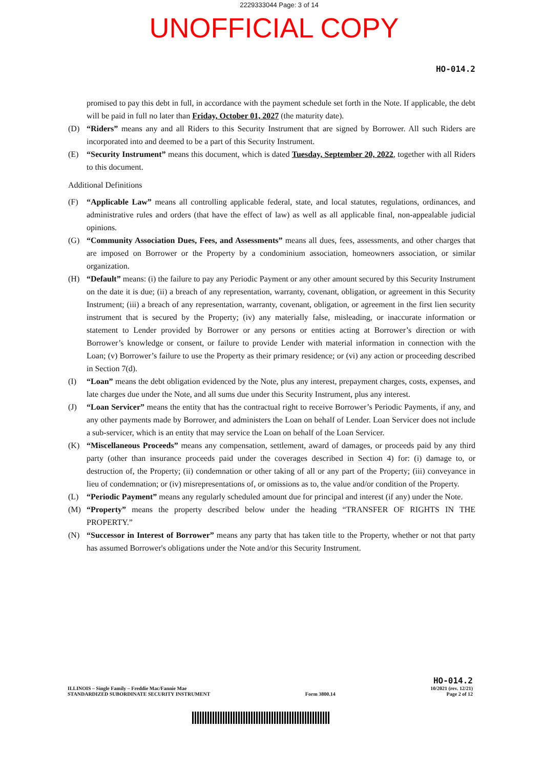2229333044 Page: 3 of 14
UNOFFICIAL COPY
HO-014.2
promised to pay this debt in full, in accordance with the payment schedule set forth in the Note. If applicable, the debt will be paid in full no later than Friday, October 01, 2027 (the maturity date).
(D) “Riders” means any and all Riders to this Security Instrument that are signed by Borrower. All such Riders are incorporated into and deemed to be a part of this Security Instrument.
(E) “Security Instrument” means this document, which is dated Tuesday, September 20, 2022, together with all Riders to this document.
Additional Definitions
(F) “Applicable Law” means all controlling applicable federal, state, and local statutes, regulations, ordinances, and administrative rules and orders (that have the effect of law) as well as all applicable final, non-appealable judicial opinions.
(G) “Community Association Dues, Fees, and Assessments” means all dues, fees, assessments, and other charges that are imposed on Borrower or the Property by a condominium association, homeowners association, or similar organization.
(H) “Default” means: (i) the failure to pay any Periodic Payment or any other amount secured by this Security Instrument on the date it is due; (ii) a breach of any representation, warranty, covenant, obligation, or agreement in this Security Instrument; (iii) a breach of any representation, warranty, covenant, obligation, or agreement in the first lien security instrument that is secured by the Property; (iv) any materially false, misleading, or inaccurate information or statement to Lender provided by Borrower or any persons or entities acting at Borrower’s direction or with Borrower’s knowledge or consent, or failure to provide Lender with material information in connection with the Loan; (v) Borrower’s failure to use the Property as their primary residence; or (vi) any action or proceeding described in Section 7(d).
(I) “Loan” means the debt obligation evidenced by the Note, plus any interest, prepayment charges, costs, expenses, and late charges due under the Note, and all sums due under this Security Instrument, plus any interest.
(J) “Loan Servicer” means the entity that has the contractual right to receive Borrower’s Periodic Payments, if any, and any other payments made by Borrower, and administers the Loan on behalf of Lender. Loan Servicer does not include a sub-servicer, which is an entity that may service the Loan on behalf of the Loan Servicer.
(K) “Miscellaneous Proceeds” means any compensation, settlement, award of damages, or proceeds paid by any third party (other than insurance proceeds paid under the coverages described in Section 4) for: (i) damage to, or destruction of, the Property; (ii) condemnation or other taking of all or any part of the Property; (iii) conveyance in lieu of condemnation; or (iv) misrepresentations of, or omissions as to, the value and/or condition of the Property.
(L) “Periodic Payment” means any regularly scheduled amount due for principal and interest (if any) under the Note.
(M) “Property” means the property described below under the heading “TRANSFER OF RIGHTS IN THE PROPERTY.”
(N) “Successor in Interest of Borrower” means any party that has taken title to the Property, whether or not that party has assumed Borrower's obligations under the Note and/or this Security Instrument.
ILLINOIS – Single Family – Freddie Mac/Fannie Mae
STANDARDIZED SUBORDINATE SECURITY INSTRUMENT
Form 3800.14
HO-014.2
10/2021 (rev. 12/21)
Page 2 of 12